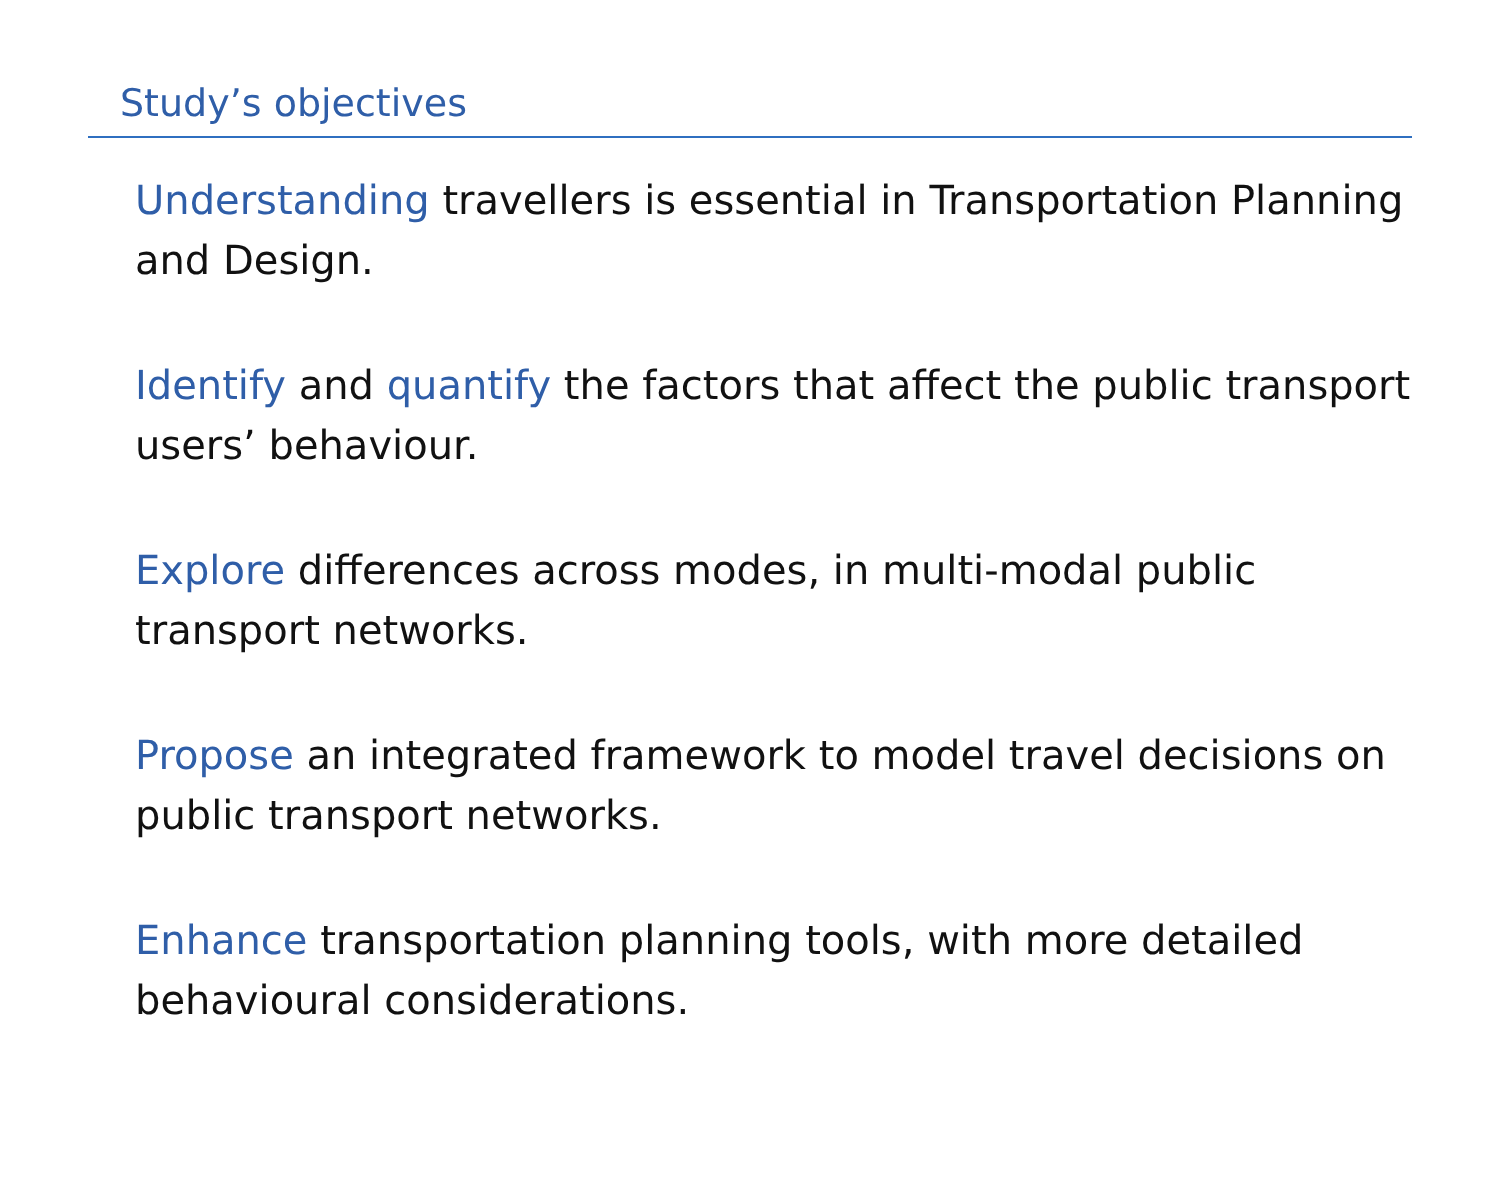Study’s objectives
Understanding travellers is essential in Transportation Planning and Design.
Identify and quantify the factors that affect the public transport users’ behaviour.
Explore differences across modes, in multi-modal public
transport networks.
Propose an integrated framework to model travel decisions on public transport networks.
Enhance transportation planning tools, with more detailed
behavioural considerations.